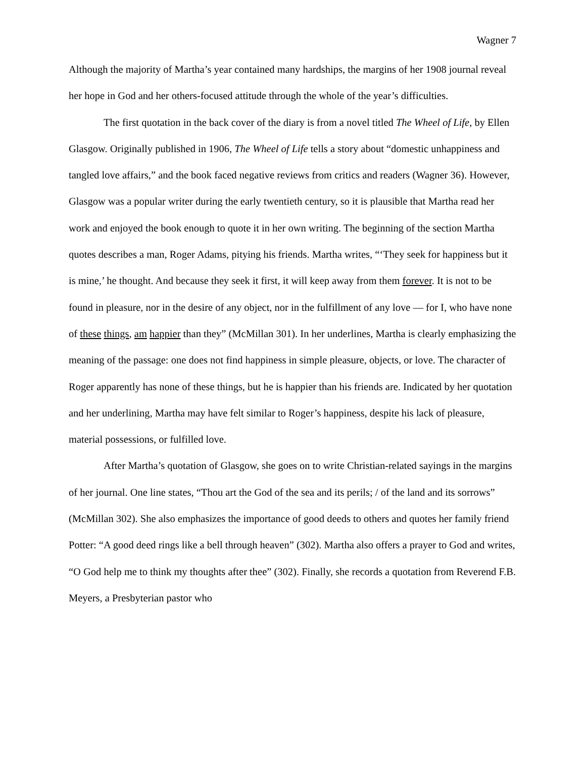Wagner 7
Although the majority of Martha’s year contained many hardships, the margins of her 1908 journal reveal her hope in God and her others-focused attitude through the whole of the year’s difficulties.
The first quotation in the back cover of the diary is from a novel titled The Wheel of Life, by Ellen Glasgow. Originally published in 1906, The Wheel of Life tells a story about “domestic unhappiness and tangled love affairs,” and the book faced negative reviews from critics and readers (Wagner 36). However, Glasgow was a popular writer during the early twentieth century, so it is plausible that Martha read her work and enjoyed the book enough to quote it in her own writing. The beginning of the section Martha quotes describes a man, Roger Adams, pitying his friends. Martha writes, “‘They seek for happiness but it is mine,’ he thought. And because they seek it first, it will keep away from them forever. It is not to be found in pleasure, nor in the desire of any object, nor in the fulfillment of any love — for I, who have none of these things, am happier than they” (McMillan 301). In her underlines, Martha is clearly emphasizing the meaning of the passage: one does not find happiness in simple pleasure, objects, or love. The character of Roger apparently has none of these things, but he is happier than his friends are. Indicated by her quotation and her underlining, Martha may have felt similar to Roger’s happiness, despite his lack of pleasure, material possessions, or fulfilled love.
After Martha’s quotation of Glasgow, she goes on to write Christian-related sayings in the margins of her journal. One line states, “Thou art the God of the sea and its perils; / of the land and its sorrows” (McMillan 302). She also emphasizes the importance of good deeds to others and quotes her family friend Potter: “A good deed rings like a bell through heaven” (302). Martha also offers a prayer to God and writes, “O God help me to think my thoughts after thee” (302). Finally, she records a quotation from Reverend F.B. Meyers, a Presbyterian pastor who